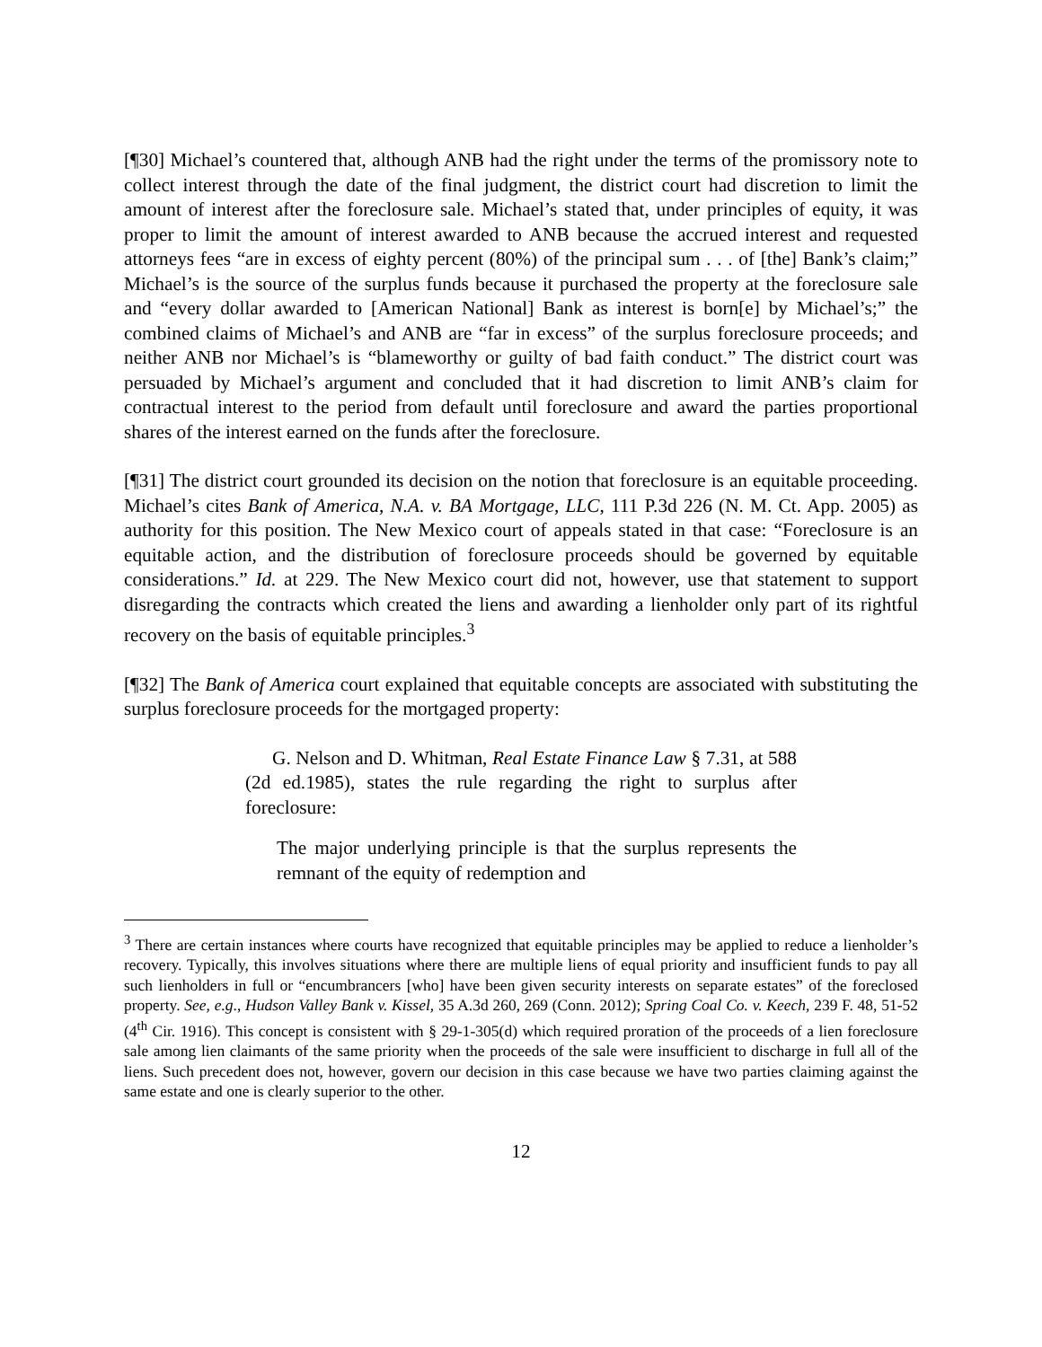[¶30] Michael’s countered that, although ANB had the right under the terms of the promissory note to collect interest through the date of the final judgment, the district court had discretion to limit the amount of interest after the foreclosure sale. Michael’s stated that, under principles of equity, it was proper to limit the amount of interest awarded to ANB because the accrued interest and requested attorneys fees “are in excess of eighty percent (80%) of the principal sum . . . of [the] Bank’s claim;” Michael’s is the source of the surplus funds because it purchased the property at the foreclosure sale and “every dollar awarded to [American National] Bank as interest is born[e] by Michael’s;” the combined claims of Michael’s and ANB are “far in excess” of the surplus foreclosure proceeds; and neither ANB nor Michael’s is “blameworthy or guilty of bad faith conduct.” The district court was persuaded by Michael’s argument and concluded that it had discretion to limit ANB’s claim for contractual interest to the period from default until foreclosure and award the parties proportional shares of the interest earned on the funds after the foreclosure.
[¶31] The district court grounded its decision on the notion that foreclosure is an equitable proceeding. Michael’s cites Bank of America, N.A. v. BA Mortgage, LLC, 111 P.3d 226 (N. M. Ct. App. 2005) as authority for this position. The New Mexico court of appeals stated in that case: “Foreclosure is an equitable action, and the distribution of foreclosure proceeds should be governed by equitable considerations.” Id. at 229. The New Mexico court did not, however, use that statement to support disregarding the contracts which created the liens and awarding a lienholder only part of its rightful recovery on the basis of equitable principles.<sup>3</sup>
[¶32] The Bank of America court explained that equitable concepts are associated with substituting the surplus foreclosure proceeds for the mortgaged property:
G. Nelson and D. Whitman, Real Estate Finance Law § 7.31, at 588 (2d ed.1985), states the rule regarding the right to surplus after foreclosure:
The major underlying principle is that the surplus represents the remnant of the equity of redemption and
<sup>3</sup> There are certain instances where courts have recognized that equitable principles may be applied to reduce a lienholder’s recovery. Typically, this involves situations where there are multiple liens of equal priority and insufficient funds to pay all such lienholders in full or “encumbrancers [who] have been given security interests on separate estates” of the foreclosed property. See, e.g., Hudson Valley Bank v. Kissel, 35 A.3d 260, 269 (Conn. 2012); Spring Coal Co. v. Keech, 239 F. 48, 51-52 (4<sup>th</sup> Cir. 1916). This concept is consistent with § 29-1-305(d) which required proration of the proceeds of a lien foreclosure sale among lien claimants of the same priority when the proceeds of the sale were insufficient to discharge in full all of the liens. Such precedent does not, however, govern our decision in this case because we have two parties claiming against the same estate and one is clearly superior to the other.
12